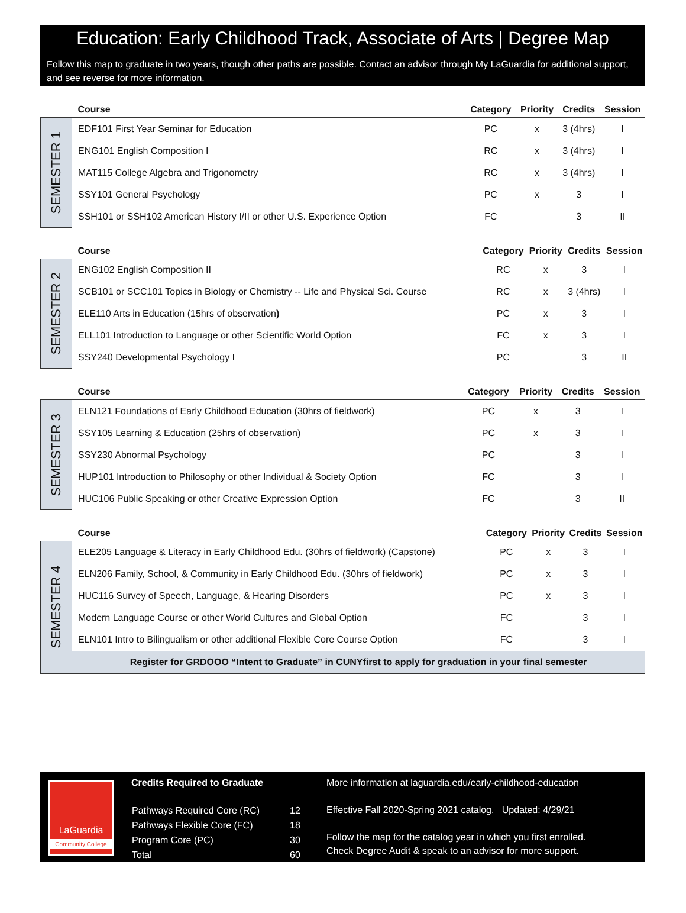Education: Early Childhood Track, Associate of Arts | Degree Map
Follow this map to graduate in two years, though other paths are possible. Contact an advisor through My LaGuardia for additional support, and see reverse for more information.
| | Course | Category | Priority | Credits | Session |
| --- | --- | --- | --- | --- | --- |
| SEMESTER 1 | EDF101 First Year Seminar for Education | PC | x | 3 (4hrs) | I |
| | ENG101 English Composition I | RC | x | 3 (4hrs) | I |
| | MAT115 College Algebra and Trigonometry | RC | x | 3 (4hrs) | I |
| | SSY101 General Psychology | PC | x | 3 | I |
| | SSH101 or SSH102 American History I/II or other U.S. Experience Option | FC | | 3 | II |
| | Course | Category | Priority | Credits | Session |
| --- | --- | --- | --- | --- | --- |
| SEMESTER 2 | ENG102 English Composition II | RC | x | 3 | I |
| | SCB101 or SCC101 Topics in Biology or Chemistry -- Life and Physical Sci. Course | RC | x | 3 (4hrs) | I |
| | ELE110 Arts in Education (15hrs of observation ) | PC | x | 3 | I |
| | ELL101 Introduction to Language or other Scientific World Option | FC | x | 3 | I |
| | SSY240 Developmental Psychology I | PC | | 3 | II |
| | Course | Category | Priority | Credits | Session |
| --- | --- | --- | --- | --- | --- |
| SEMESTER 3 | ELN121 Foundations of Early Childhood Education (30hrs of fieldwork) | PC | x | 3 | I |
| | SSY105 Learning & Education (25hrs of observation) | PC | x | 3 | I |
| | SSY230 Abnormal Psychology | PC | | 3 | I |
| | HUP101 Introduction to Philosophy or other Individual & Society Option | FC | | 3 | I |
| | HUC106 Public Speaking or other Creative Expression Option | FC | | 3 | II |
| | Course | Category | Priority | Credits | Session |
| --- | --- | --- | --- | --- | --- |
| SEMESTER 4 | ELE205 Language & Literacy in Early Childhood Edu. (30hrs of fieldwork) (Capstone) | PC | x | 3 | I |
| | ELN206 Family, School, & Community in Early Childhood Edu. (30hrs of fieldwork) | PC | x | 3 | I |
| | HUC116 Survey of Speech, Language, & Hearing Disorders | PC | x | 3 | I |
| | Modern Language Course or other World Cultures and Global Option | FC | | 3 | I |
| | ELN101 Intro to Bilingualism or other additional Flexible Core Course Option | FC | | 3 | I |
| | Register for GRDOOO “Intent to Graduate” in CUNYfirst to apply for graduation in your final semester | | | | |
LaGuardia
Community College
Credits Required to Graduate
| Pathways Required Core (RC) | 12 |
| Pathways Flexible Core (FC) | 18 |
| Program Core (PC) | 30 |
| Total | 60 |
More information at laguardia.edu/early-childhood-education
Effective Fall 2020-Spring 2021 catalog. Updated: 4/29/21
Follow the map for the catalog year in which you first enrolled.
Check Degree Audit & speak to an advisor for more support.